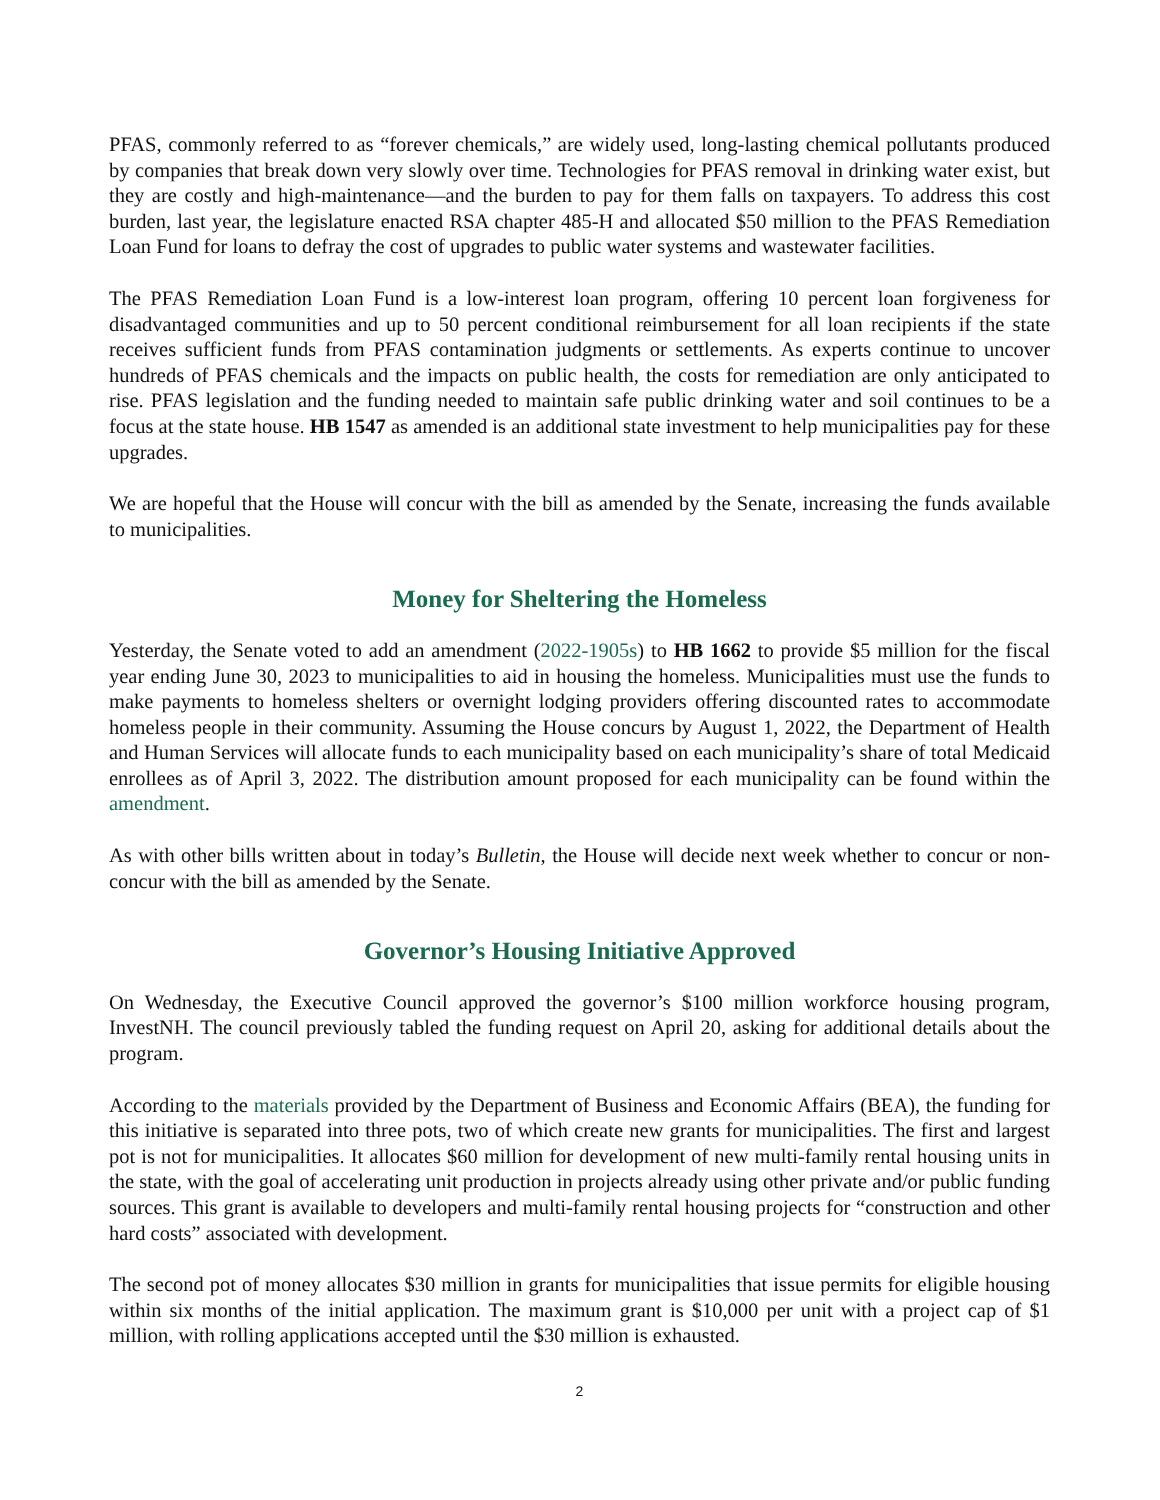PFAS, commonly referred to as “forever chemicals,” are widely used, long-lasting chemical pollutants produced by companies that break down very slowly over time. Technologies for PFAS removal in drinking water exist, but they are costly and high-maintenance—and the burden to pay for them falls on taxpayers. To address this cost burden, last year, the legislature enacted RSA chapter 485-H and allocated $50 million to the PFAS Remediation Loan Fund for loans to defray the cost of upgrades to public water systems and wastewater facilities.
The PFAS Remediation Loan Fund is a low-interest loan program, offering 10 percent loan forgiveness for disadvantaged communities and up to 50 percent conditional reimbursement for all loan recipients if the state receives sufficient funds from PFAS contamination judgments or settlements. As experts continue to uncover hundreds of PFAS chemicals and the impacts on public health, the costs for remediation are only anticipated to rise. PFAS legislation and the funding needed to maintain safe public drinking water and soil continues to be a focus at the state house. HB 1547 as amended is an additional state investment to help municipalities pay for these upgrades.
We are hopeful that the House will concur with the bill as amended by the Senate, increasing the funds available to municipalities.
Money for Sheltering the Homeless
Yesterday, the Senate voted to add an amendment (2022-1905s) to HB 1662 to provide $5 million for the fiscal year ending June 30, 2023 to municipalities to aid in housing the homeless. Municipalities must use the funds to make payments to homeless shelters or overnight lodging providers offering discounted rates to accommodate homeless people in their community. Assuming the House concurs by August 1, 2022, the Department of Health and Human Services will allocate funds to each municipality based on each municipality’s share of total Medicaid enrollees as of April 3, 2022. The distribution amount proposed for each municipality can be found within the amendment.
As with other bills written about in today’s Bulletin, the House will decide next week whether to concur or non-concur with the bill as amended by the Senate.
Governor’s Housing Initiative Approved
On Wednesday, the Executive Council approved the governor’s $100 million workforce housing program, InvestNH. The council previously tabled the funding request on April 20, asking for additional details about the program.
According to the materials provided by the Department of Business and Economic Affairs (BEA), the funding for this initiative is separated into three pots, two of which create new grants for municipalities. The first and largest pot is not for municipalities. It allocates $60 million for development of new multi-family rental housing units in the state, with the goal of accelerating unit production in projects already using other private and/or public funding sources. This grant is available to developers and multi-family rental housing projects for “construction and other hard costs” associated with development.
The second pot of money allocates $30 million in grants for municipalities that issue permits for eligible housing within six months of the initial application. The maximum grant is $10,000 per unit with a project cap of $1 million, with rolling applications accepted until the $30 million is exhausted.
2